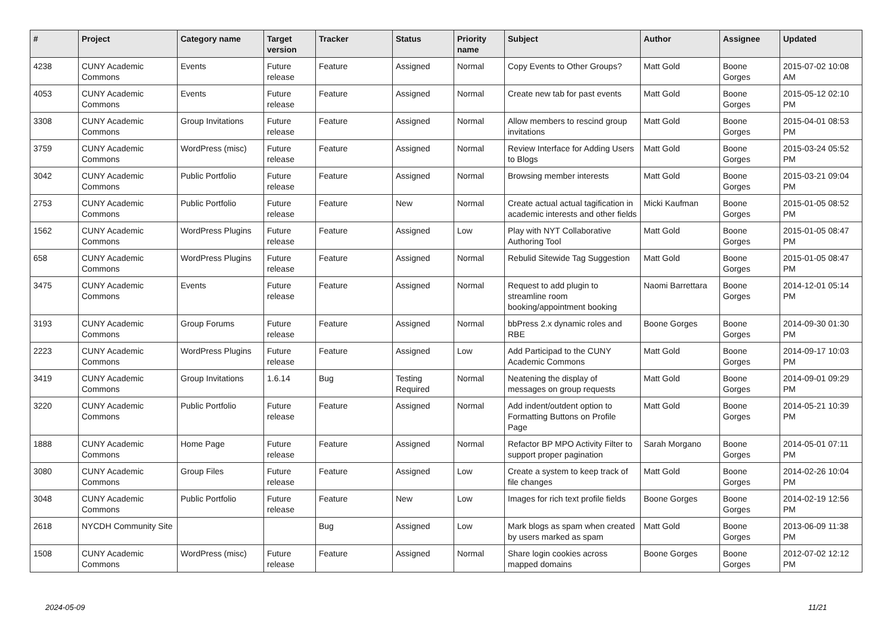| # | Project | Category name | Target version | Tracker | Status | Priority name | Subject | Author | Assignee | Updated |
| --- | --- | --- | --- | --- | --- | --- | --- | --- | --- | --- |
| 4238 | CUNY Academic Commons | Events | Future release | Feature | Assigned | Normal | Copy Events to Other Groups? | Matt Gold | Boone Gorges | 2015-07-02 10:08 AM |
| 4053 | CUNY Academic Commons | Events | Future release | Feature | Assigned | Normal | Create new tab for past events | Matt Gold | Boone Gorges | 2015-05-12 02:10 PM |
| 3308 | CUNY Academic Commons | Group Invitations | Future release | Feature | Assigned | Normal | Allow members to rescind group invitations | Matt Gold | Boone Gorges | 2015-04-01 08:53 PM |
| 3759 | CUNY Academic Commons | WordPress (misc) | Future release | Feature | Assigned | Normal | Review Interface for Adding Users to Blogs | Matt Gold | Boone Gorges | 2015-03-24 05:52 PM |
| 3042 | CUNY Academic Commons | Public Portfolio | Future release | Feature | Assigned | Normal | Browsing member interests | Matt Gold | Boone Gorges | 2015-03-21 09:04 PM |
| 2753 | CUNY Academic Commons | Public Portfolio | Future release | Feature | New | Normal | Create actual actual tagification in academic interests and other fields | Micki Kaufman | Boone Gorges | 2015-01-05 08:52 PM |
| 1562 | CUNY Academic Commons | WordPress Plugins | Future release | Feature | Assigned | Low | Play with NYT Collaborative Authoring Tool | Matt Gold | Boone Gorges | 2015-01-05 08:47 PM |
| 658 | CUNY Academic Commons | WordPress Plugins | Future release | Feature | Assigned | Normal | Rebulid Sitewide Tag Suggestion | Matt Gold | Boone Gorges | 2015-01-05 08:47 PM |
| 3475 | CUNY Academic Commons | Events | Future release | Feature | Assigned | Normal | Request to add plugin to streamline room booking/appointment booking | Naomi Barrettara | Boone Gorges | 2014-12-01 05:14 PM |
| 3193 | CUNY Academic Commons | Group Forums | Future release | Feature | Assigned | Normal | bbPress 2.x dynamic roles and RBE | Boone Gorges | Boone Gorges | 2014-09-30 01:30 PM |
| 2223 | CUNY Academic Commons | WordPress Plugins | Future release | Feature | Assigned | Low | Add Participad to the CUNY Academic Commons | Matt Gold | Boone Gorges | 2014-09-17 10:03 PM |
| 3419 | CUNY Academic Commons | Group Invitations | 1.6.14 | Bug | Testing Required | Normal | Neatening the display of messages on group requests | Matt Gold | Boone Gorges | 2014-09-01 09:29 PM |
| 3220 | CUNY Academic Commons | Public Portfolio | Future release | Feature | Assigned | Normal | Add indent/outdent option to Formatting Buttons on Profile Page | Matt Gold | Boone Gorges | 2014-05-21 10:39 PM |
| 1888 | CUNY Academic Commons | Home Page | Future release | Feature | Assigned | Normal | Refactor BP MPO Activity Filter to support proper pagination | Sarah Morgano | Boone Gorges | 2014-05-01 07:11 PM |
| 3080 | CUNY Academic Commons | Group Files | Future release | Feature | Assigned | Low | Create a system to keep track of file changes | Matt Gold | Boone Gorges | 2014-02-26 10:04 PM |
| 3048 | CUNY Academic Commons | Public Portfolio | Future release | Feature | New | Low | Images for rich text profile fields | Boone Gorges | Boone Gorges | 2014-02-19 12:56 PM |
| 2618 | NYCDH Community Site | | | Bug | Assigned | Low | Mark blogs as spam when created by users marked as spam | Matt Gold | Boone Gorges | 2013-06-09 11:38 PM |
| 1508 | CUNY Academic Commons | WordPress (misc) | Future release | Feature | Assigned | Normal | Share login cookies across mapped domains | Boone Gorges | Boone Gorges | 2012-07-02 12:12 PM |
2024-05-09 11/21